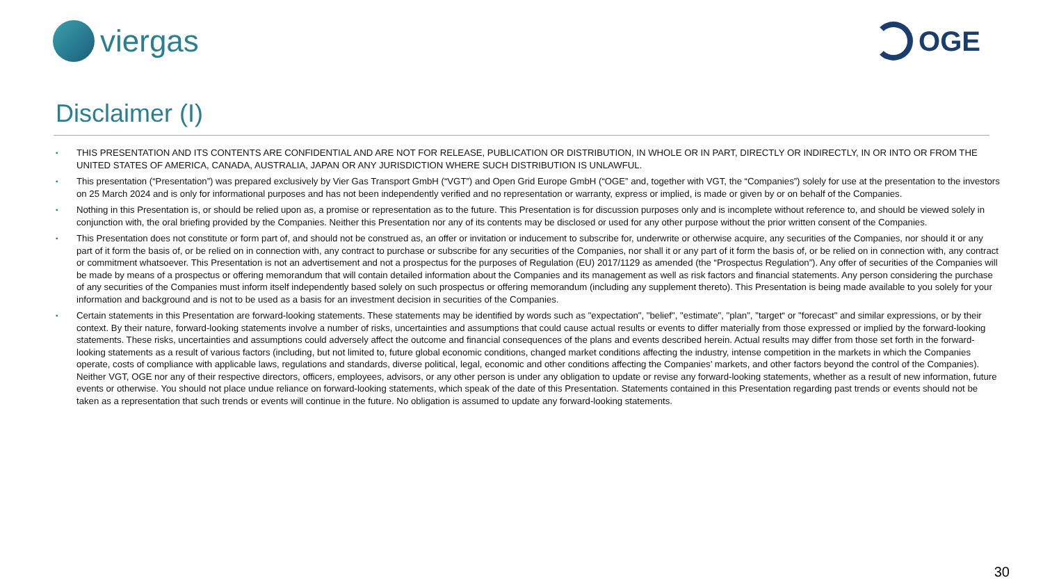viergas OGE
Disclaimer (I)
▪ THIS PRESENTATION AND ITS CONTENTS ARE CONFIDENTIAL AND ARE NOT FOR RELEASE, PUBLICATION OR DISTRIBUTION, IN WHOLE OR IN PART, DIRECTLY OR INDIRECTLY, IN OR INTO OR FROM THE UNITED STATES OF AMERICA, CANADA, AUSTRALIA, JAPAN OR ANY JURISDICTION WHERE SUCH DISTRIBUTION IS UNLAWFUL.
▪ This presentation (“Presentation”) was prepared exclusively by Vier Gas Transport GmbH (“VGT”) and Open Grid Europe GmbH (“OGE” and, together with VGT, the “Companies”) solely for use at the presentation to the investors on 25 March 2024 and is only for informational purposes and has not been independently verified and no representation or warranty, express or implied, is made or given by or on behalf of the Companies.
▪ Nothing in this Presentation is, or should be relied upon as, a promise or representation as to the future. This Presentation is for discussion purposes only and is incomplete without reference to, and should be viewed solely in conjunction with, the oral briefing provided by the Companies. Neither this Presentation nor any of its contents may be disclosed or used for any other purpose without the prior written consent of the Companies.
▪ This Presentation does not constitute or form part of, and should not be construed as, an offer or invitation or inducement to subscribe for, underwrite or otherwise acquire, any securities of the Companies, nor should it or any part of it form the basis of, or be relied on in connection with, any contract to purchase or subscribe for any securities of the Companies, nor shall it or any part of it form the basis of, or be relied on in connection with, any contract or commitment whatsoever. This Presentation is not an advertisement and not a prospectus for the purposes of Regulation (EU) 2017/1129 as amended (the “Prospectus Regulation”). Any offer of securities of the Companies will be made by means of a prospectus or offering memorandum that will contain detailed information about the Companies and its management as well as risk factors and financial statements. Any person considering the purchase of any securities of the Companies must inform itself independently based solely on such prospectus or offering memorandum (including any supplement thereto). This Presentation is being made available to you solely for your information and background and is not to be used as a basis for an investment decision in securities of the Companies.
▪ Certain statements in this Presentation are forward-looking statements. These statements may be identified by words such as "expectation", "belief", "estimate", "plan", "target“ or "forecast" and similar expressions, or by their context. By their nature, forward-looking statements involve a number of risks, uncertainties and assumptions that could cause actual results or events to differ materially from those expressed or implied by the forward-looking statements. These risks, uncertainties and assumptions could adversely affect the outcome and financial consequences of the plans and events described herein. Actual results may differ from those set forth in the forward-looking statements as a result of various factors (including, but not limited to, future global economic conditions, changed market conditions affecting the industry, intense competition in the markets in which the Companies operate, costs of compliance with applicable laws, regulations and standards, diverse political, legal, economic and other conditions affecting the Companies’ markets, and other factors beyond the control of the Companies). Neither VGT, OGE nor any of their respective directors, officers, employees, advisors, or any other person is under any obligation to update or revise any forward-looking statements, whether as a result of new information, future events or otherwise. You should not place undue reliance on forward-looking statements, which speak of the date of this Presentation. Statements contained in this Presentation regarding past trends or events should not be taken as a representation that such trends or events will continue in the future. No obligation is assumed to update any forward-looking statements.
30